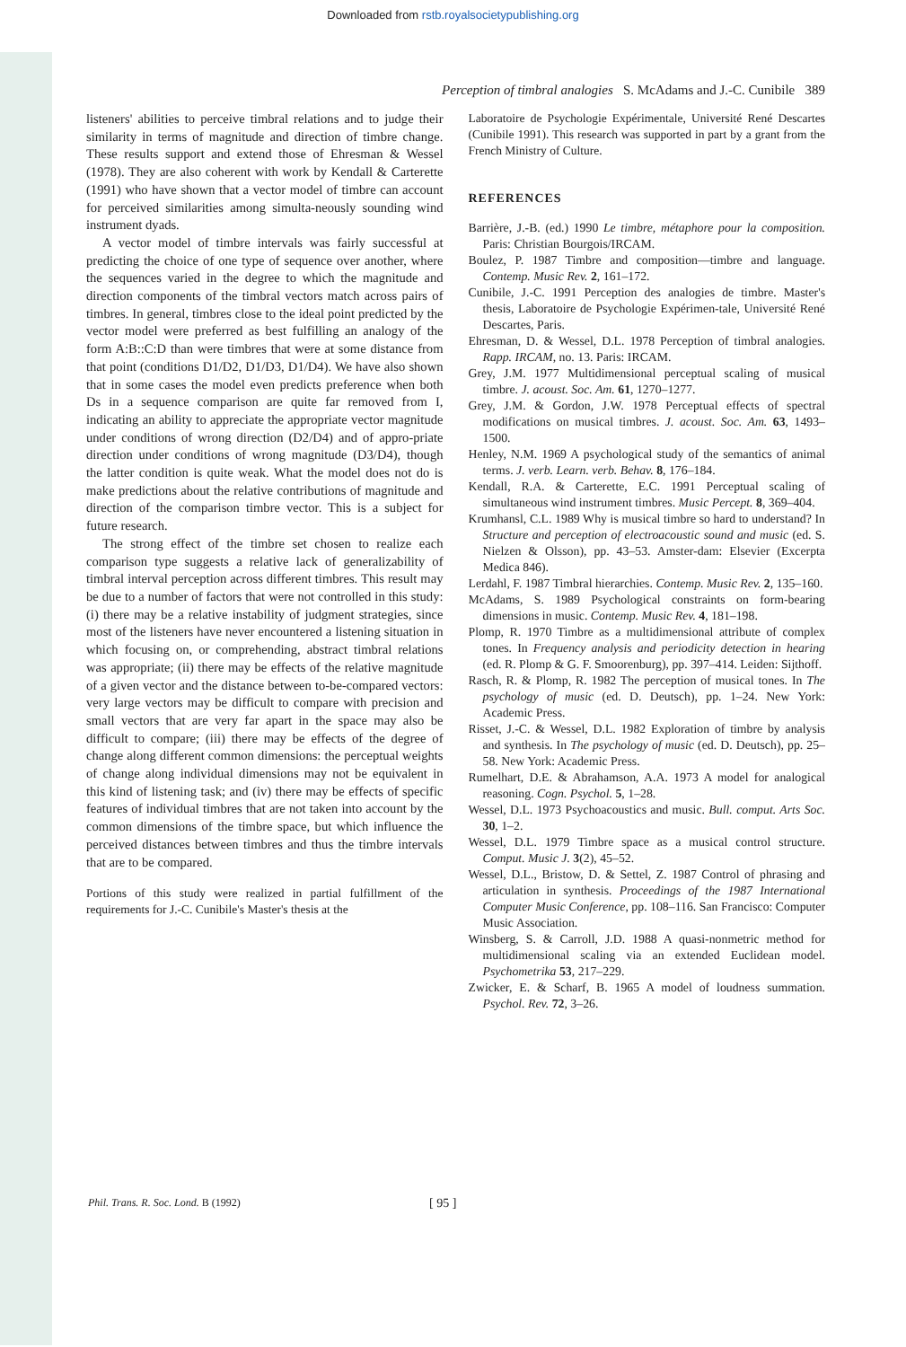Downloaded from rstb.royalsocietypublishing.org
Perception of timbral analogies S. McAdams and J.-C. Cunibile 389
listeners' abilities to perceive timbral relations and to judge their similarity in terms of magnitude and direction of timbre change. These results support and extend those of Ehresman & Wessel (1978). They are also coherent with work by Kendall & Carterette (1991) who have shown that a vector model of timbre can account for perceived similarities among simulta-neously sounding wind instrument dyads.
A vector model of timbre intervals was fairly successful at predicting the choice of one type of sequence over another, where the sequences varied in the degree to which the magnitude and direction components of the timbral vectors match across pairs of timbres. In general, timbres close to the ideal point predicted by the vector model were preferred as best fulfilling an analogy of the form A:B::C:D than were timbres that were at some distance from that point (conditions D1/D2, D1/D3, D1/D4). We have also shown that in some cases the model even predicts preference when both Ds in a sequence comparison are quite far removed from I, indicating an ability to appreciate the appropriate vector magnitude under conditions of wrong direction (D2/D4) and of appro-priate direction under conditions of wrong magnitude (D3/D4), though the latter condition is quite weak. What the model does not do is make predictions about the relative contributions of magnitude and direction of the comparison timbre vector. This is a subject for future research.
The strong effect of the timbre set chosen to realize each comparison type suggests a relative lack of generalizability of timbral interval perception across different timbres. This result may be due to a number of factors that were not controlled in this study: (i) there may be a relative instability of judgment strategies, since most of the listeners have never encountered a listening situation in which focusing on, or comprehending, abstract timbral relations was appropriate; (ii) there may be effects of the relative magnitude of a given vector and the distance between to-be-compared vectors: very large vectors may be difficult to compare with precision and small vectors that are very far apart in the space may also be difficult to compare; (iii) there may be effects of the degree of change along different common dimensions: the perceptual weights of change along individual dimensions may not be equivalent in this kind of listening task; and (iv) there may be effects of specific features of individual timbres that are not taken into account by the common dimensions of the timbre space, but which influence the perceived distances between timbres and thus the timbre intervals that are to be compared.
Portions of this study were realized in partial fulfillment of the requirements for J.-C. Cunibile's Master's thesis at the
Laboratoire de Psychologie Expérimentale, Université René Descartes (Cunibile 1991). This research was supported in part by a grant from the French Ministry of Culture.
REFERENCES
Barrière, J.-B. (ed.) 1990 Le timbre, métaphore pour la composition. Paris: Christian Bourgois/IRCAM.
Boulez, P. 1987 Timbre and composition—timbre and language. Contemp. Music Rev. 2, 161–172.
Cunibile, J.-C. 1991 Perception des analogies de timbre. Master's thesis, Laboratoire de Psychologie Expérimen-tale, Université René Descartes, Paris.
Ehresman, D. & Wessel, D.L. 1978 Perception of timbral analogies. Rapp. IRCAM, no. 13. Paris: IRCAM.
Grey, J.M. 1977 Multidimensional perceptual scaling of musical timbre. J. acoust. Soc. Am. 61, 1270–1277.
Grey, J.M. & Gordon, J.W. 1978 Perceptual effects of spectral modifications on musical timbres. J. acoust. Soc. Am. 63, 1493–1500.
Henley, N.M. 1969 A psychological study of the semantics of animal terms. J. verb. Learn. verb. Behav. 8, 176–184.
Kendall, R.A. & Carterette, E.C. 1991 Perceptual scaling of simultaneous wind instrument timbres. Music Percept. 8, 369–404.
Krumhansl, C.L. 1989 Why is musical timbre so hard to understand? In Structure and perception of electroacoustic sound and music (ed. S. Nielzen & Olsson), pp. 43–53. Amster-dam: Elsevier (Excerpta Medica 846).
Lerdahl, F. 1987 Timbral hierarchies. Contemp. Music Rev. 2, 135–160.
McAdams, S. 1989 Psychological constraints on form-bearing dimensions in music. Contemp. Music Rev. 4, 181–198.
Plomp, R. 1970 Timbre as a multidimensional attribute of complex tones. In Frequency analysis and periodicity detection in hearing (ed. R. Plomp & G. F. Smoorenburg), pp. 397–414. Leiden: Sijthoff.
Rasch, R. & Plomp, R. 1982 The perception of musical tones. In The psychology of music (ed. D. Deutsch), pp. 1–24. New York: Academic Press.
Risset, J.-C. & Wessel, D.L. 1982 Exploration of timbre by analysis and synthesis. In The psychology of music (ed. D. Deutsch), pp. 25–58. New York: Academic Press.
Rumelhart, D.E. & Abrahamson, A.A. 1973 A model for analogical reasoning. Cogn. Psychol. 5, 1–28.
Wessel, D.L. 1973 Psychoacoustics and music. Bull. comput. Arts Soc. 30, 1–2.
Wessel, D.L. 1979 Timbre space as a musical control structure. Comput. Music J. 3(2), 45–52.
Wessel, D.L., Bristow, D. & Settel, Z. 1987 Control of phrasing and articulation in synthesis. Proceedings of the 1987 International Computer Music Conference, pp. 108–116. San Francisco: Computer Music Association.
Winsberg, S. & Carroll, J.D. 1988 A quasi-nonmetric method for multidimensional scaling via an extended Euclidean model. Psychometrika 53, 217–229.
Zwicker, E. & Scharf, B. 1965 A model of loudness summation. Psychol. Rev. 72, 3–26.
Phil. Trans. R. Soc. Lond. B (1992)
[ 95 ]